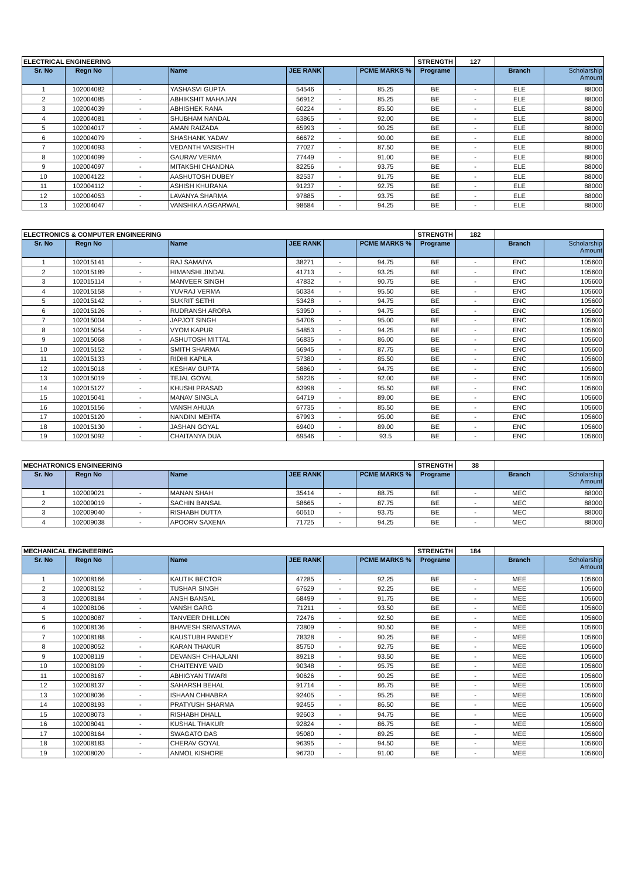| ELECTRICAL ENGINEERING | | | | | | | STRENGTH | 127 | | |
| Sr. No | Regn No | | Name | JEE RANK | | PCME MARKS % | Programe | | Branch | Scholarship Amount |
| 1 | 102004082 | - | YASHASVI GUPTA | 54546 | - | 85.25 | BE | - | ELE | 88000 |
| 2 | 102004085 | - | ABHIKSHIT MAHAJAN | 56912 | - | 85.25 | BE | - | ELE | 88000 |
| 3 | 102004039 | - | ABHISHEK RANA | 60224 | - | 85.50 | BE | - | ELE | 88000 |
| 4 | 102004081 | - | SHUBHAM NANDAL | 63865 | - | 92.00 | BE | - | ELE | 88000 |
| 5 | 102004017 | - | AMAN RAIZADA | 65993 | - | 90.25 | BE | - | ELE | 88000 |
| 6 | 102004079 | - | SHASHANK YADAV | 66672 | - | 90.00 | BE | - | ELE | 88000 |
| 7 | 102004093 | - | VEDANTH VASISHTH | 77027 | - | 87.50 | BE | - | ELE | 88000 |
| 8 | 102004099 | - | GAURAV VERMA | 77449 | - | 91.00 | BE | - | ELE | 88000 |
| 9 | 102004097 | - | MITAKSHI CHANDNA | 82256 | - | 93.75 | BE | - | ELE | 88000 |
| 10 | 102004122 | - | AASHUTOSH DUBEY | 82537 | - | 91.75 | BE | - | ELE | 88000 |
| 11 | 102004112 | - | ASHISH KHURANA | 91237 | - | 92.75 | BE | - | ELE | 88000 |
| 12 | 102004053 | - | LAVANYA SHARMA | 97885 | - | 93.75 | BE | - | ELE | 88000 |
| 13 | 102004047 | - | VANSHIKA AGGARWAL | 98684 | - | 94.25 | BE | - | ELE | 88000 |
| ELECTRONICS & COMPUTER ENGINEERING | | | | | | | STRENGTH | 182 | | |
| Sr. No | Regn No | | Name | JEE RANK | | PCME MARKS % | Programe | | Branch | Scholarship Amount |
| 1 | 102015141 | - | RAJ SAMAIYA | 38271 | - | 94.75 | BE | - | ENC | 105600 |
| 2 | 102015189 | - | HIMANSHI JINDAL | 41713 | - | 93.25 | BE | - | ENC | 105600 |
| 3 | 102015114 | - | MANVEER SINGH | 47832 | - | 90.75 | BE | - | ENC | 105600 |
| 4 | 102015158 | - | YUVRAJ VERMA | 50334 | - | 95.50 | BE | - | ENC | 105600 |
| 5 | 102015142 | - | SUKRIT SETHI | 53428 | - | 94.75 | BE | - | ENC | 105600 |
| 6 | 102015126 | - | RUDRANSH ARORA | 53950 | - | 94.75 | BE | - | ENC | 105600 |
| 7 | 102015004 | - | JAPJOT SINGH | 54706 | - | 95.00 | BE | - | ENC | 105600 |
| 8 | 102015054 | - | VYOM KAPUR | 54853 | - | 94.25 | BE | - | ENC | 105600 |
| 9 | 102015068 | - | ASHUTOSH MITTAL | 56835 | - | 86.00 | BE | - | ENC | 105600 |
| 10 | 102015152 | - | SMITH SHARMA | 56945 | - | 87.75 | BE | - | ENC | 105600 |
| 11 | 102015133 | - | RIDHI KAPILA | 57380 | - | 85.50 | BE | - | ENC | 105600 |
| 12 | 102015018 | - | KESHAV GUPTA | 58860 | - | 94.75 | BE | - | ENC | 105600 |
| 13 | 102015019 | - | TEJAL GOYAL | 59236 | - | 92.00 | BE | - | ENC | 105600 |
| 14 | 102015127 | - | KHUSHI PRASAD | 63998 | - | 95.50 | BE | - | ENC | 105600 |
| 15 | 102015041 | - | MANAV SINGLA | 64719 | - | 89.00 | BE | - | ENC | 105600 |
| 16 | 102015156 | - | VANSH AHUJA | 67735 | - | 85.50 | BE | - | ENC | 105600 |
| 17 | 102015120 | - | NANDINI MEHTA | 67993 | - | 95.00 | BE | - | ENC | 105600 |
| 18 | 102015130 | - | JASHAN GOYAL | 69400 | - | 89.00 | BE | - | ENC | 105600 |
| 19 | 102015092 | - | CHAITANYA DUA | 69546 | - | 93.5 | BE | - | ENC | 105600 |
| MECHATRONICS ENGINEERING | | | | | | | STRENGTH | 38 | | |
| Sr. No | Regn No | | Name | JEE RANK | | PCME MARKS % | Programe | | Branch | Scholarship Amount |
| 1 | 102009021 | - | MANAN SHAH | 35414 | - | 88.75 | BE | - | MEC | 88000 |
| 2 | 102009019 | - | SACHIN BANSAL | 58665 | - | 87.75 | BE | - | MEC | 88000 |
| 3 | 102009040 | - | RISHABH DUTTA | 60610 | - | 93.75 | BE | - | MEC | 88000 |
| 4 | 102009038 | - | APOORV SAXENA | 71725 | - | 94.25 | BE | - | MEC | 88000 |
| MECHANICAL ENGINEERING | | | | | | | STRENGTH | 184 | | |
| Sr. No | Regn No | | Name | JEE RANK | | PCME MARKS % | Programe | | Branch | Scholarship Amount |
| 1 | 102008166 | - | KAUTIK BECTOR | 47285 | - | 92.25 | BE | - | MEE | 105600 |
| 2 | 102008152 | - | TUSHAR SINGH | 67629 | - | 92.25 | BE | - | MEE | 105600 |
| 3 | 102008184 | - | ANSH BANSAL | 68499 | - | 91.75 | BE | - | MEE | 105600 |
| 4 | 102008106 | - | VANSH GARG | 71211 | - | 93.50 | BE | - | MEE | 105600 |
| 5 | 102008087 | - | TANVEER DHILLON | 72476 | - | 92.50 | BE | - | MEE | 105600 |
| 6 | 102008136 | - | BHAVESH SRIVASTAVA | 73809 | - | 90.50 | BE | - | MEE | 105600 |
| 7 | 102008188 | - | KAUSTUBH PANDEY | 78328 | - | 90.25 | BE | - | MEE | 105600 |
| 8 | 102008052 | - | KARAN THAKUR | 85750 | - | 92.75 | BE | - | MEE | 105600 |
| 9 | 102008119 | - | DEVANSH CHHAJLANI | 89218 | - | 93.50 | BE | - | MEE | 105600 |
| 10 | 102008109 | - | CHAITENYE VAID | 90348 | - | 95.75 | BE | - | MEE | 105600 |
| 11 | 102008167 | - | ABHIGYAN TIWARI | 90626 | - | 90.25 | BE | - | MEE | 105600 |
| 12 | 102008137 | - | SAHARSH BEHAL | 91714 | - | 86.75 | BE | - | MEE | 105600 |
| 13 | 102008036 | - | ISHAAN CHHABRA | 92405 | - | 95.25 | BE | - | MEE | 105600 |
| 14 | 102008193 | - | PRATYUSH SHARMA | 92455 | - | 86.50 | BE | - | MEE | 105600 |
| 15 | 102008073 | - | RISHABH DHALL | 92603 | - | 94.75 | BE | - | MEE | 105600 |
| 16 | 102008041 | - | KUSHAL THAKUR | 92824 | - | 86.75 | BE | - | MEE | 105600 |
| 17 | 102008164 | - | SWAGATO DAS | 95080 | - | 89.25 | BE | - | MEE | 105600 |
| 18 | 102008183 | - | CHERAV GOYAL | 96395 | - | 94.50 | BE | - | MEE | 105600 |
| 19 | 102008020 | - | ANMOL KISHORE | 96730 | - | 91.00 | BE | - | MEE | 105600 |